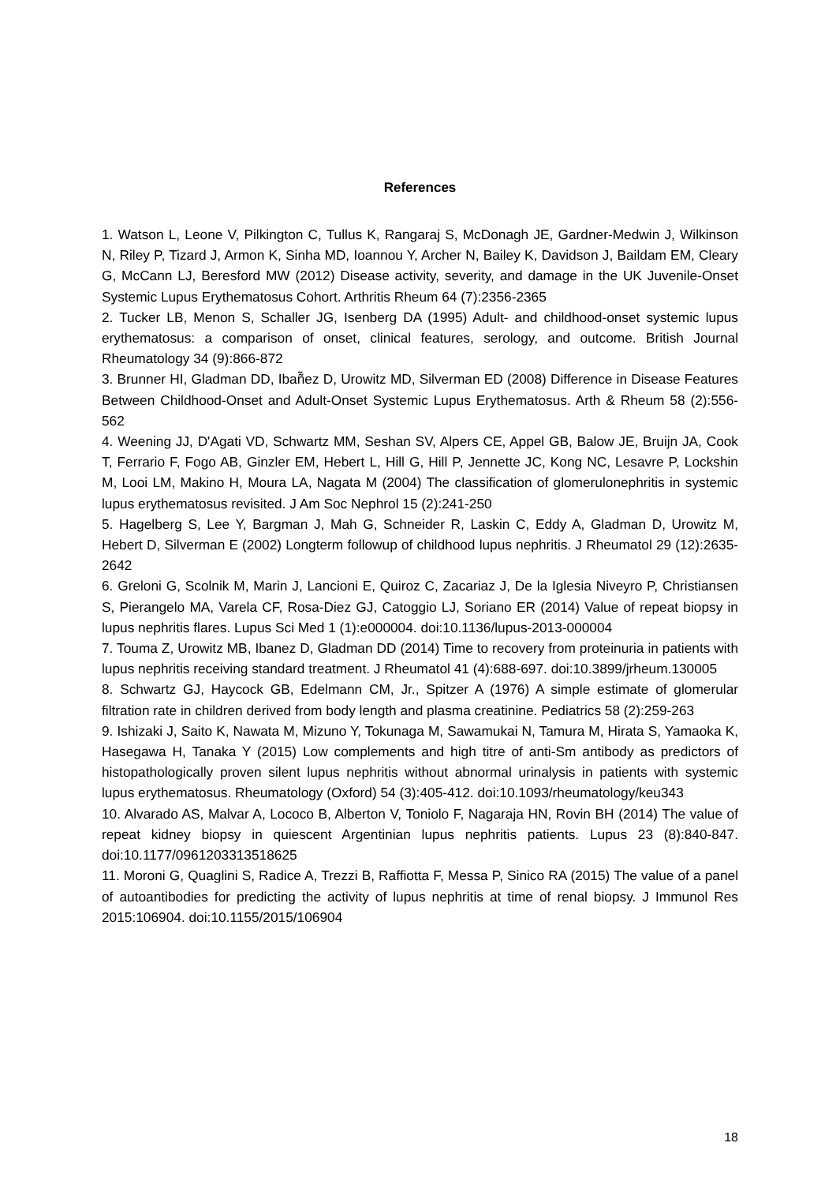References
1. Watson L, Leone V, Pilkington C, Tullus K, Rangaraj S, McDonagh JE, Gardner-Medwin J, Wilkinson N, Riley P, Tizard J, Armon K, Sinha MD, Ioannou Y, Archer N, Bailey K, Davidson J, Baildam EM, Cleary G, McCann LJ, Beresford MW (2012) Disease activity, severity, and damage in the UK Juvenile-Onset Systemic Lupus Erythematosus Cohort. Arthritis Rheum 64 (7):2356-2365
2. Tucker LB, Menon S, Schaller JG, Isenberg DA (1995) Adult- and childhood-onset systemic lupus erythematosus: a comparison of onset, clinical features, serology, and outcome. British Journal Rheumatology 34 (9):866-872
3. Brunner HI, Gladman DD, Ibañ̃ez D, Urowitz MD, Silverman ED (2008) Difference in Disease Features Between Childhood-Onset and Adult-Onset Systemic Lupus Erythematosus. Arth & Rheum 58 (2):556-562
4. Weening JJ, D'Agati VD, Schwartz MM, Seshan SV, Alpers CE, Appel GB, Balow JE, Bruijn JA, Cook T, Ferrario F, Fogo AB, Ginzler EM, Hebert L, Hill G, Hill P, Jennette JC, Kong NC, Lesavre P, Lockshin M, Looi LM, Makino H, Moura LA, Nagata M (2004) The classification of glomerulonephritis in systemic lupus erythematosus revisited. J Am Soc Nephrol 15 (2):241-250
5. Hagelberg S, Lee Y, Bargman J, Mah G, Schneider R, Laskin C, Eddy A, Gladman D, Urowitz M, Hebert D, Silverman E (2002) Longterm followup of childhood lupus nephritis. J Rheumatol 29 (12):2635-2642
6. Greloni G, Scolnik M, Marin J, Lancioni E, Quiroz C, Zacariaz J, De la Iglesia Niveyro P, Christiansen S, Pierangelo MA, Varela CF, Rosa-Diez GJ, Catoggio LJ, Soriano ER (2014) Value of repeat biopsy in lupus nephritis flares. Lupus Sci Med 1 (1):e000004. doi:10.1136/lupus-2013-000004
7. Touma Z, Urowitz MB, Ibanez D, Gladman DD (2014) Time to recovery from proteinuria in patients with lupus nephritis receiving standard treatment. J Rheumatol 41 (4):688-697. doi:10.3899/jrheum.130005
8. Schwartz GJ, Haycock GB, Edelmann CM, Jr., Spitzer A (1976) A simple estimate of glomerular filtration rate in children derived from body length and plasma creatinine. Pediatrics 58 (2):259-263
9. Ishizaki J, Saito K, Nawata M, Mizuno Y, Tokunaga M, Sawamukai N, Tamura M, Hirata S, Yamaoka K, Hasegawa H, Tanaka Y (2015) Low complements and high titre of anti-Sm antibody as predictors of histopathologically proven silent lupus nephritis without abnormal urinalysis in patients with systemic lupus erythematosus. Rheumatology (Oxford) 54 (3):405-412. doi:10.1093/rheumatology/keu343
10. Alvarado AS, Malvar A, Lococo B, Alberton V, Toniolo F, Nagaraja HN, Rovin BH (2014) The value of repeat kidney biopsy in quiescent Argentinian lupus nephritis patients. Lupus 23 (8):840-847. doi:10.1177/0961203313518625
11. Moroni G, Quaglini S, Radice A, Trezzi B, Raffiotta F, Messa P, Sinico RA (2015) The value of a panel of autoantibodies for predicting the activity of lupus nephritis at time of renal biopsy. J Immunol Res 2015:106904. doi:10.1155/2015/106904
18